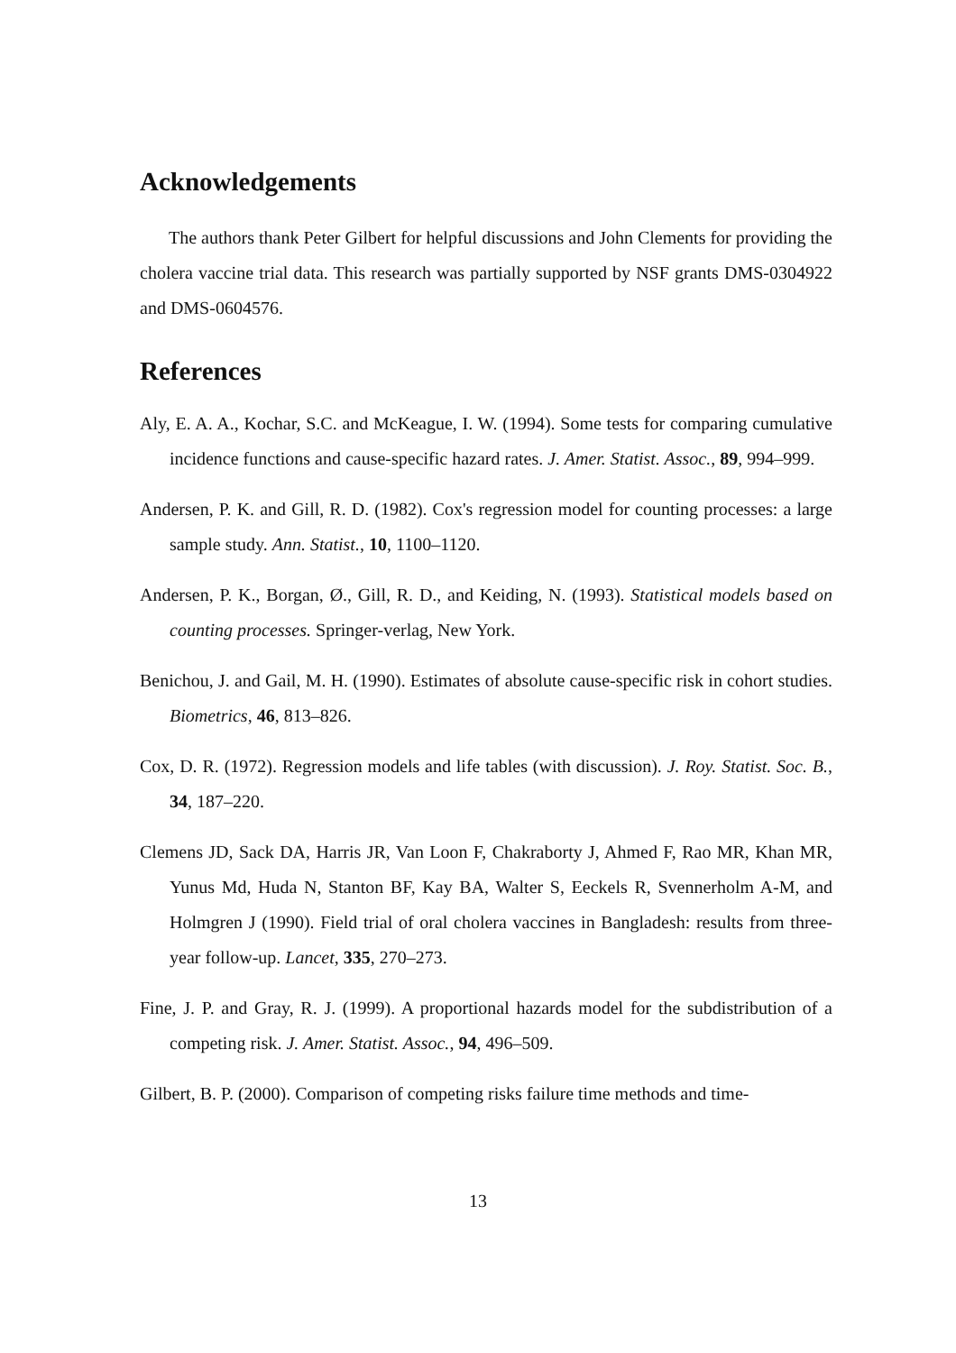Acknowledgements
The authors thank Peter Gilbert for helpful discussions and John Clements for providing the cholera vaccine trial data. This research was partially supported by NSF grants DMS-0304922 and DMS-0604576.
References
Aly, E. A. A., Kochar, S.C. and McKeague, I. W. (1994). Some tests for comparing cumulative incidence functions and cause-specific hazard rates. J. Amer. Statist. Assoc., 89, 994–999.
Andersen, P. K. and Gill, R. D. (1982). Cox's regression model for counting processes: a large sample study. Ann. Statist., 10, 1100–1120.
Andersen, P. K., Borgan, Ø., Gill, R. D., and Keiding, N. (1993). Statistical models based on counting processes. Springer-verlag, New York.
Benichou, J. and Gail, M. H. (1990). Estimates of absolute cause-specific risk in cohort studies. Biometrics, 46, 813–826.
Cox, D. R. (1972). Regression models and life tables (with discussion). J. Roy. Statist. Soc. B., 34, 187–220.
Clemens JD, Sack DA, Harris JR, Van Loon F, Chakraborty J, Ahmed F, Rao MR, Khan MR, Yunus Md, Huda N, Stanton BF, Kay BA, Walter S, Eeckels R, Svennerholm A-M, and Holmgren J (1990). Field trial of oral cholera vaccines in Bangladesh: results from three-year follow-up. Lancet, 335, 270–273.
Fine, J. P. and Gray, R. J. (1999). A proportional hazards model for the subdistribution of a competing risk. J. Amer. Statist. Assoc., 94, 496–509.
Gilbert, B. P. (2000). Comparison of competing risks failure time methods and time-
13